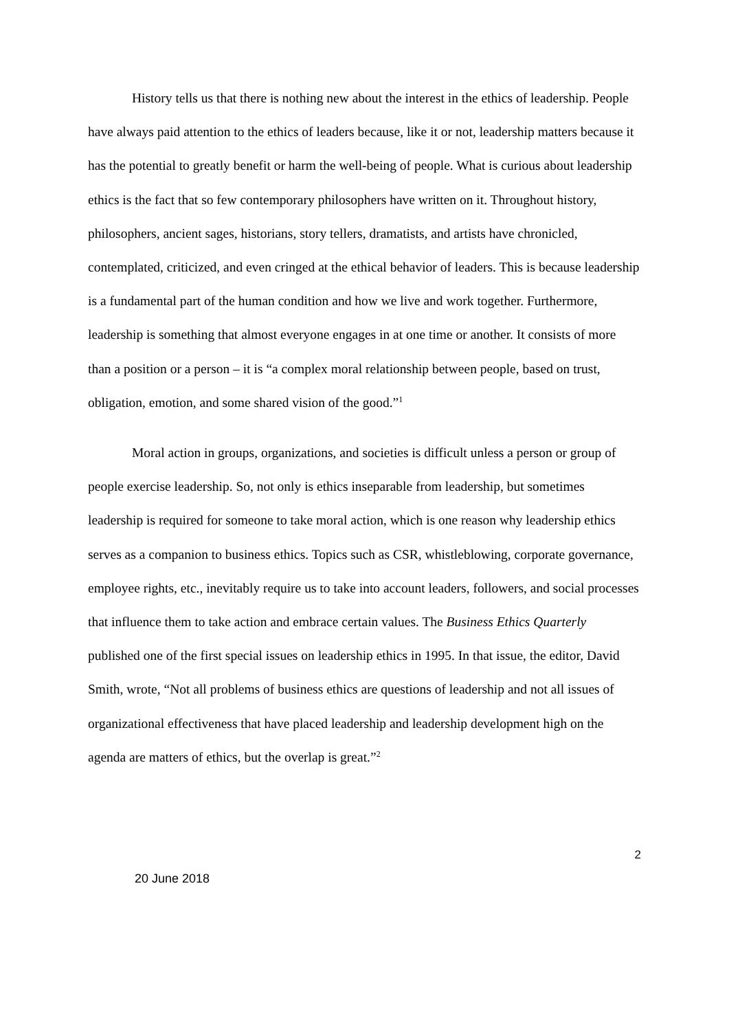History tells us that there is nothing new about the interest in the ethics of leadership. People have always paid attention to the ethics of leaders because, like it or not, leadership matters because it has the potential to greatly benefit or harm the well-being of people. What is curious about leadership ethics is the fact that so few contemporary philosophers have written on it. Throughout history, philosophers, ancient sages, historians, story tellers, dramatists, and artists have chronicled, contemplated, criticized, and even cringed at the ethical behavior of leaders. This is because leadership is a fundamental part of the human condition and how we live and work together. Furthermore, leadership is something that almost everyone engages in at one time or another. It consists of more than a position or a person – it is “a complex moral relationship between people, based on trust, obligation, emotion, and some shared vision of the good.”<sup>1</sup>
Moral action in groups, organizations, and societies is difficult unless a person or group of people exercise leadership. So, not only is ethics inseparable from leadership, but sometimes leadership is required for someone to take moral action, which is one reason why leadership ethics serves as a companion to business ethics. Topics such as CSR, whistleblowing, corporate governance, employee rights, etc., inevitably require us to take into account leaders, followers, and social processes that influence them to take action and embrace certain values. The Business Ethics Quarterly published one of the first special issues on leadership ethics in 1995. In that issue, the editor, David Smith, wrote, “Not all problems of business ethics are questions of leadership and not all issues of organizational effectiveness that have placed leadership and leadership development high on the agenda are matters of ethics, but the overlap is great.”<sup>2</sup>
2
20 June 2018